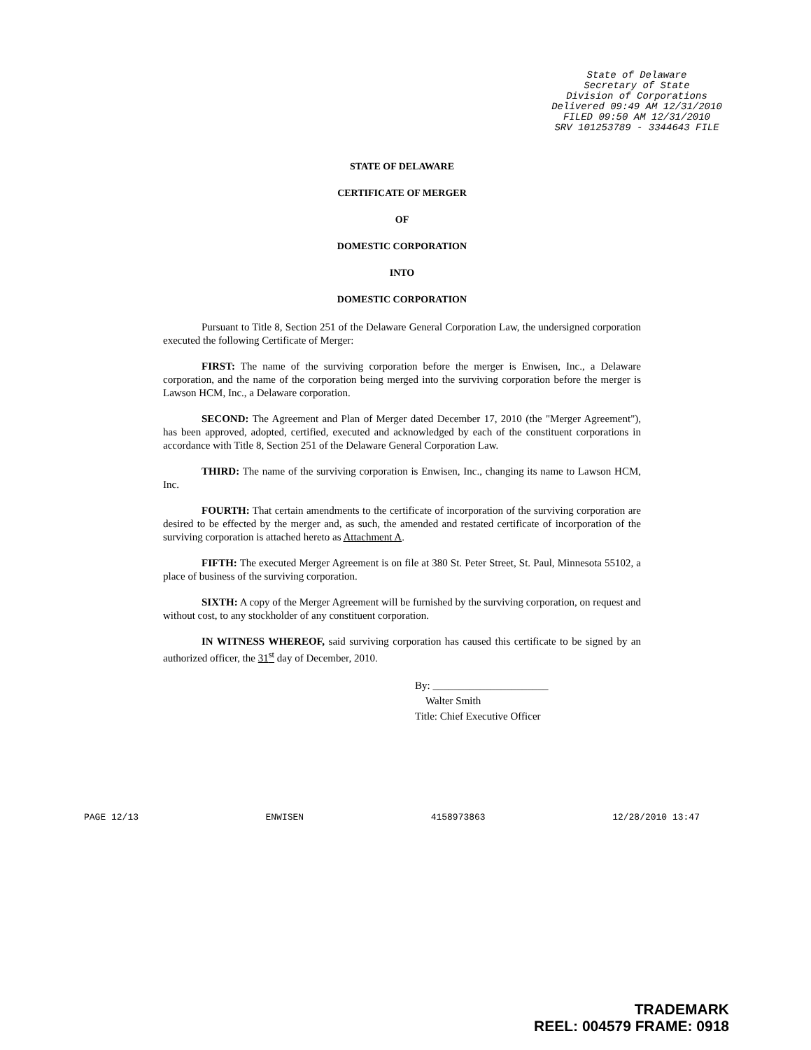State of Delaware
Secretary of State
Division of Corporations
Delivered 09:49 AM 12/31/2010
FILED 09:50 AM 12/31/2010
SRV 101253789 - 3344643 FILE
STATE OF DELAWARE
CERTIFICATE OF MERGER
OF
DOMESTIC CORPORATION
INTO
DOMESTIC CORPORATION
Pursuant to Title 8, Section 251 of the Delaware General Corporation Law, the undersigned corporation executed the following Certificate of Merger:
FIRST: The name of the surviving corporation before the merger is Enwisen, Inc., a Delaware corporation, and the name of the corporation being merged into the surviving corporation before the merger is Lawson HCM, Inc., a Delaware corporation.
SECOND: The Agreement and Plan of Merger dated December 17, 2010 (the "Merger Agreement"), has been approved, adopted, certified, executed and acknowledged by each of the constituent corporations in accordance with Title 8, Section 251 of the Delaware General Corporation Law.
THIRD: The name of the surviving corporation is Enwisen, Inc., changing its name to Lawson HCM, Inc.
FOURTH: That certain amendments to the certificate of incorporation of the surviving corporation are desired to be effected by the merger and, as such, the amended and restated certificate of incorporation of the surviving corporation is attached hereto as Attachment A.
FIFTH: The executed Merger Agreement is on file at 380 St. Peter Street, St. Paul, Minnesota 55102, a place of business of the surviving corporation.
SIXTH: A copy of the Merger Agreement will be furnished by the surviving corporation, on request and without cost, to any stockholder of any constituent corporation.
IN WITNESS WHEREOF, said surviving corporation has caused this certificate to be signed by an authorized officer, the 31<sup>st</sup> day of December, 2010.
By: ______________________
Walter Smith
Title: Chief Executive Officer
PAGE 12/13 ENWISEN 4158973863 12/28/2010 13:47
TRADEMARK
REEL: 004579 FRAME: 0918